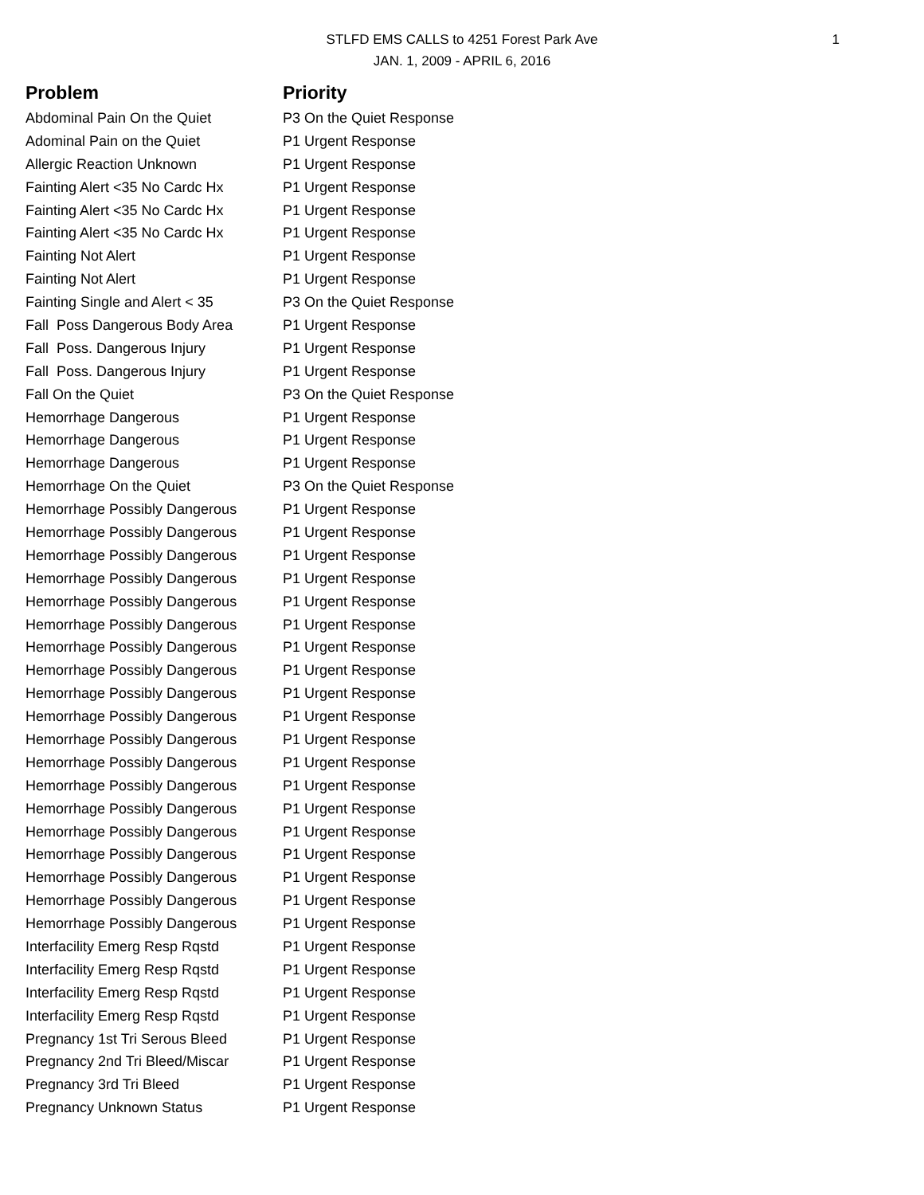1 STLFD EMS CALLS to 4251 Forest Park Ave
JAN. 1, 2009 - APRIL 6, 2016
| Problem | Priority |
| --- | --- |
| Abdominal Pain On the Quiet | P3 On the Quiet Response |
| Adominal Pain on the Quiet | P1 Urgent Response |
| Allergic Reaction Unknown | P1 Urgent Response |
| Fainting Alert <35 No Cardc Hx | P1 Urgent Response |
| Fainting Alert <35 No Cardc Hx | P1 Urgent Response |
| Fainting Alert <35 No Cardc Hx | P1 Urgent Response |
| Fainting Not Alert | P1 Urgent Response |
| Fainting Not Alert | P1 Urgent Response |
| Fainting Single and Alert < 35 | P3 On the Quiet Response |
| Fall Poss Dangerous Body Area | P1 Urgent Response |
| Fall Poss. Dangerous Injury | P1 Urgent Response |
| Fall Poss. Dangerous Injury | P1 Urgent Response |
| Fall On the Quiet | P3 On the Quiet Response |
| Hemorrhage Dangerous | P1 Urgent Response |
| Hemorrhage Dangerous | P1 Urgent Response |
| Hemorrhage Dangerous | P1 Urgent Response |
| Hemorrhage On the Quiet | P3 On the Quiet Response |
| Hemorrhage Possibly Dangerous | P1 Urgent Response |
| Hemorrhage Possibly Dangerous | P1 Urgent Response |
| Hemorrhage Possibly Dangerous | P1 Urgent Response |
| Hemorrhage Possibly Dangerous | P1 Urgent Response |
| Hemorrhage Possibly Dangerous | P1 Urgent Response |
| Hemorrhage Possibly Dangerous | P1 Urgent Response |
| Hemorrhage Possibly Dangerous | P1 Urgent Response |
| Hemorrhage Possibly Dangerous | P1 Urgent Response |
| Hemorrhage Possibly Dangerous | P1 Urgent Response |
| Hemorrhage Possibly Dangerous | P1 Urgent Response |
| Hemorrhage Possibly Dangerous | P1 Urgent Response |
| Hemorrhage Possibly Dangerous | P1 Urgent Response |
| Hemorrhage Possibly Dangerous | P1 Urgent Response |
| Hemorrhage Possibly Dangerous | P1 Urgent Response |
| Hemorrhage Possibly Dangerous | P1 Urgent Response |
| Hemorrhage Possibly Dangerous | P1 Urgent Response |
| Hemorrhage Possibly Dangerous | P1 Urgent Response |
| Hemorrhage Possibly Dangerous | P1 Urgent Response |
| Hemorrhage Possibly Dangerous | P1 Urgent Response |
| Interfacility Emerg Resp Rqstd | P1 Urgent Response |
| Interfacility Emerg Resp Rqstd | P1 Urgent Response |
| Interfacility Emerg Resp Rqstd | P1 Urgent Response |
| Interfacility Emerg Resp Rqstd | P1 Urgent Response |
| Pregnancy 1st Tri Serous Bleed | P1 Urgent Response |
| Pregnancy 2nd Tri Bleed/Miscar | P1 Urgent Response |
| Pregnancy 3rd Tri Bleed | P1 Urgent Response |
| Pregnancy Unknown Status | P1 Urgent Response |